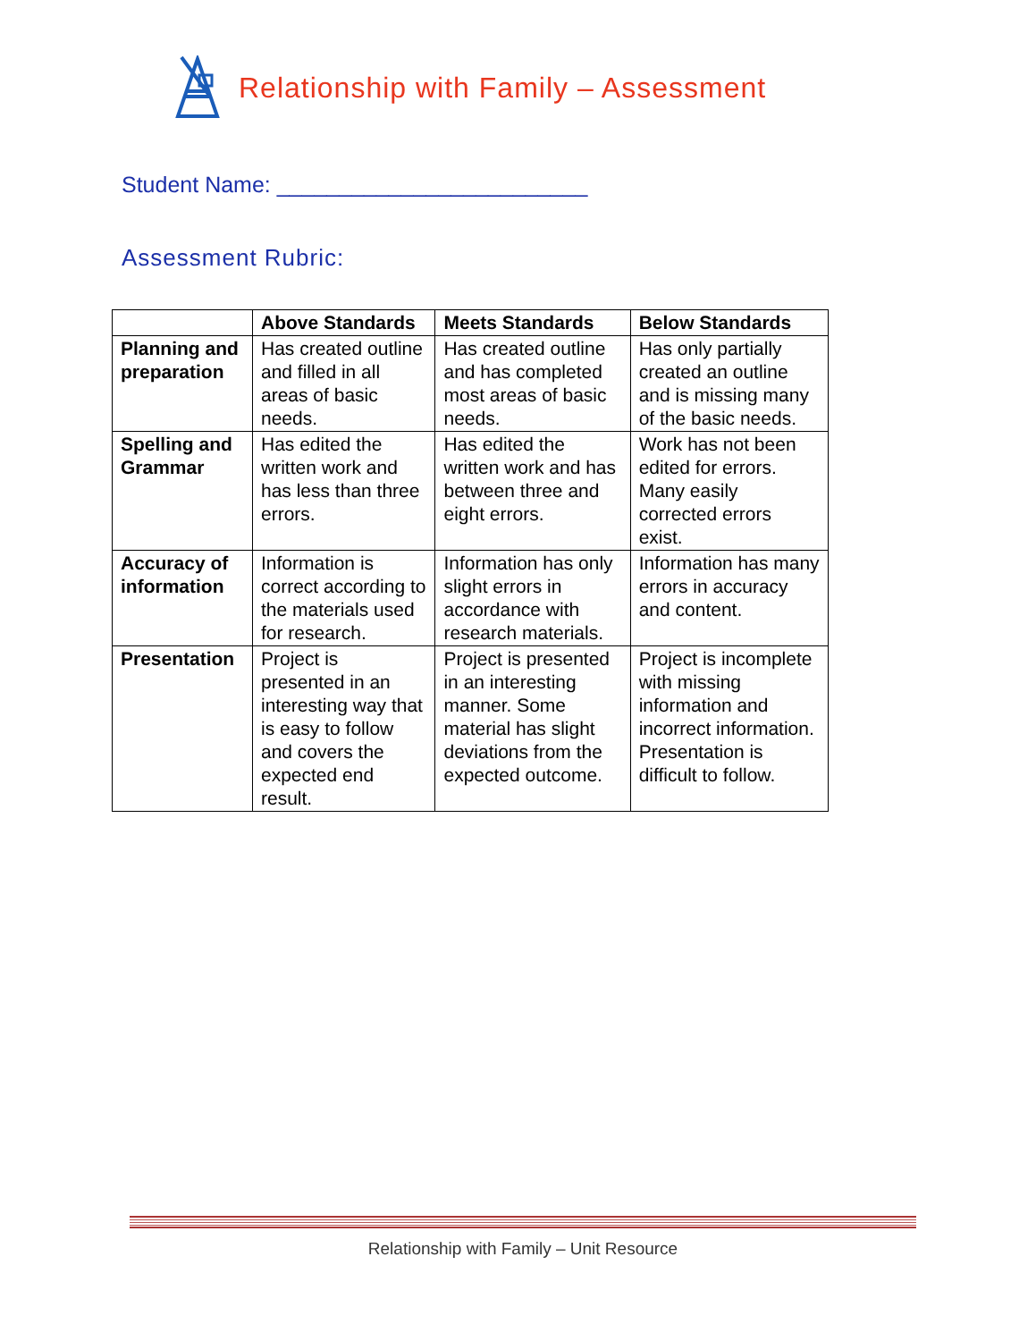Relationship with Family – Assessment
Student Name: _________________________
Assessment Rubric:
| | Above Standards | Meets Standards | Below Standards |
| --- | --- | --- | --- |
| Planning and preparation | Has created outline and filled in all areas of basic needs. | Has created outline and has completed most areas of basic needs. | Has only partially created an outline and is missing many of the basic needs. |
| Spelling and Grammar | Has edited the written work and has less than three errors. | Has edited the written work and has between three and eight errors. | Work has not been edited for errors. Many easily corrected errors exist. |
| Accuracy of information | Information is correct according to the materials used for research. | Information has only slight errors in accordance with research materials. | Information has many errors in accuracy and content. |
| Presentation | Project is presented in an interesting way that is easy to follow and covers the expected end result. | Project is presented in an interesting manner. Some material has slight deviations from the expected outcome. | Project is incomplete with missing information and incorrect information. Presentation is difficult to follow. |
Relationship with Family – Unit Resource